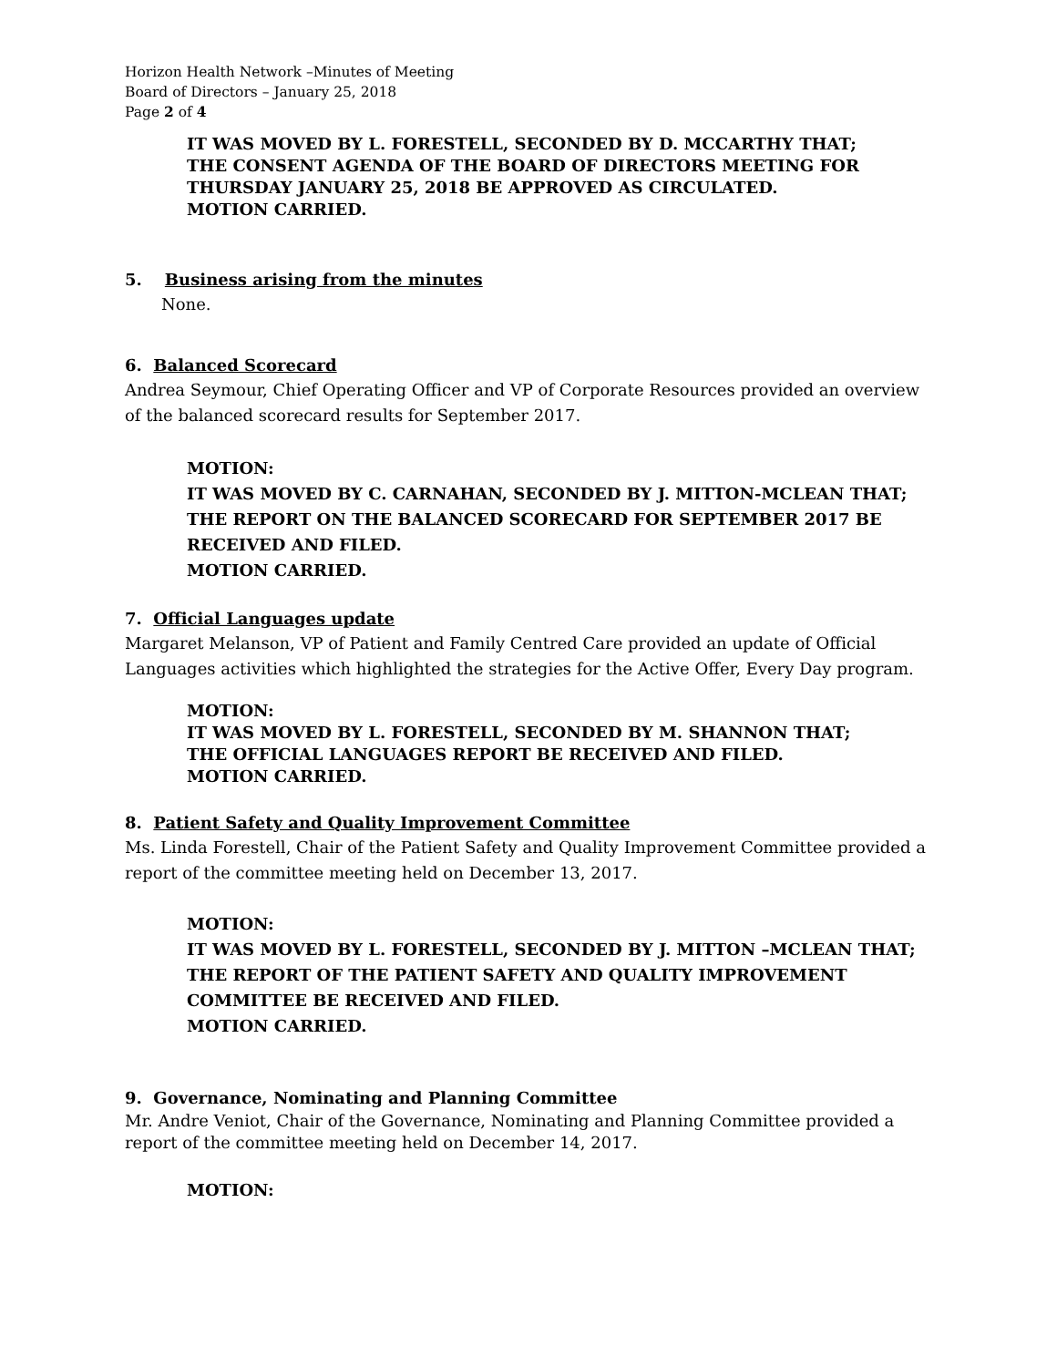Horizon Health Network –Minutes of Meeting
Board of Directors – January 25, 2018
Page 2 of 4
IT WAS MOVED BY L. FORESTELL, SECONDED BY D. MCCARTHY THAT;
THE CONSENT AGENDA OF THE BOARD OF DIRECTORS MEETING FOR THURSDAY JANUARY 25, 2018 BE APPROVED AS CIRCULATED.
MOTION CARRIED.
5. Business arising from the minutes
None.
6. Balanced Scorecard
Andrea Seymour, Chief Operating Officer and VP of Corporate Resources provided an overview of the balanced scorecard results for September 2017.
MOTION:
IT WAS MOVED BY C. CARNAHAN, SECONDED BY J. MITTON-MCLEAN THAT;
THE REPORT ON THE BALANCED SCORECARD FOR SEPTEMBER 2017 BE RECEIVED AND FILED.
MOTION CARRIED.
7. Official Languages update
Margaret Melanson, VP of Patient and Family Centred Care provided an update of Official Languages activities which highlighted the strategies for the Active Offer, Every Day program.
MOTION:
IT WAS MOVED BY L. FORESTELL, SECONDED BY M. SHANNON THAT;
THE OFFICIAL LANGUAGES REPORT BE RECEIVED AND FILED.
MOTION CARRIED.
8. Patient Safety and Quality Improvement Committee
Ms. Linda Forestell, Chair of the Patient Safety and Quality Improvement Committee provided a report of the committee meeting held on December 13, 2017.
MOTION:
IT WAS MOVED BY L. FORESTELL, SECONDED BY J. MITTON –MCLEAN THAT;
THE REPORT OF THE PATIENT SAFETY AND QUALITY IMPROVEMENT COMMITTEE BE RECEIVED AND FILED.
MOTION CARRIED.
9. Governance, Nominating and Planning Committee
Mr. Andre Veniot, Chair of the Governance, Nominating and Planning Committee provided a report of the committee meeting held on December 14, 2017.
MOTION: